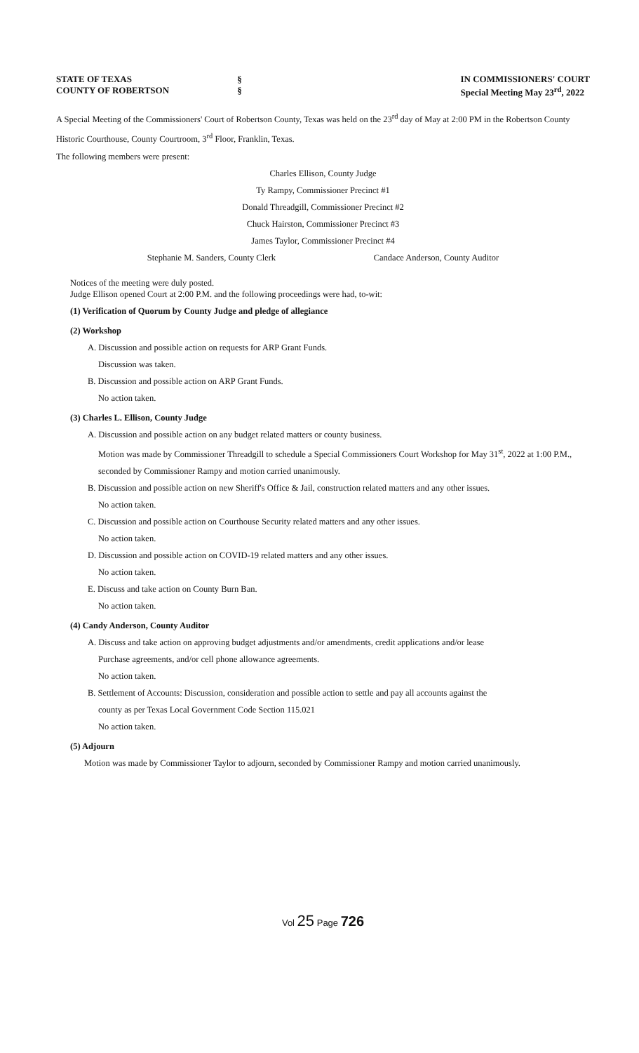STATE OF TEXAS
COUNTY OF ROBERTSON
§
§
IN COMMISSIONERS' COURT
Special Meeting May 23<sup>rd</sup>, 2022
A Special Meeting of the Commissioners' Court of Robertson County, Texas was held on the 23<sup>rd</sup> day of May at 2:00 PM in the Robertson County Historic Courthouse, County Courtroom, 3<sup>rd</sup> Floor, Franklin, Texas.
The following members were present:
Charles Ellison, County Judge
Ty Rampy, Commissioner Precinct #1
Donald Threadgill, Commissioner Precinct #2
Chuck Hairston, Commissioner Precinct #3
James Taylor, Commissioner Precinct #4
Stephanie M. Sanders, County Clerk Candace Anderson, County Auditor
Notices of the meeting were duly posted.
Judge Ellison opened Court at 2:00 P.M. and the following proceedings were had, to-wit:
(1) Verification of Quorum by County Judge and pledge of allegiance
(2) Workshop
A. Discussion and possible action on requests for ARP Grant Funds.
Discussion was taken.
B. Discussion and possible action on ARP Grant Funds.
No action taken.
(3) Charles L. Ellison, County Judge
A. Discussion and possible action on any budget related matters or county business.
Motion was made by Commissioner Threadgill to schedule a Special Commissioners Court Workshop for May 31<sup>st</sup>, 2022 at 1:00 P.M., seconded by Commissioner Rampy and motion carried unanimously.
B. Discussion and possible action on new Sheriff's Office & Jail, construction related matters and any other issues.
No action taken.
C. Discussion and possible action on Courthouse Security related matters and any other issues.
No action taken.
D. Discussion and possible action on COVID-19 related matters and any other issues.
No action taken.
E. Discuss and take action on County Burn Ban.
No action taken.
(4) Candy Anderson, County Auditor
A. Discuss and take action on approving budget adjustments and/or amendments, credit applications and/or lease
Purchase agreements, and/or cell phone allowance agreements.
No action taken.
B. Settlement of Accounts: Discussion, consideration and possible action to settle and pay all accounts against the
county as per Texas Local Government Code Section 115.021
No action taken.
(5) Adjourn
Motion was made by Commissioner Taylor to adjourn, seconded by Commissioner Rampy and motion carried unanimously.
Vol 25 Page 726